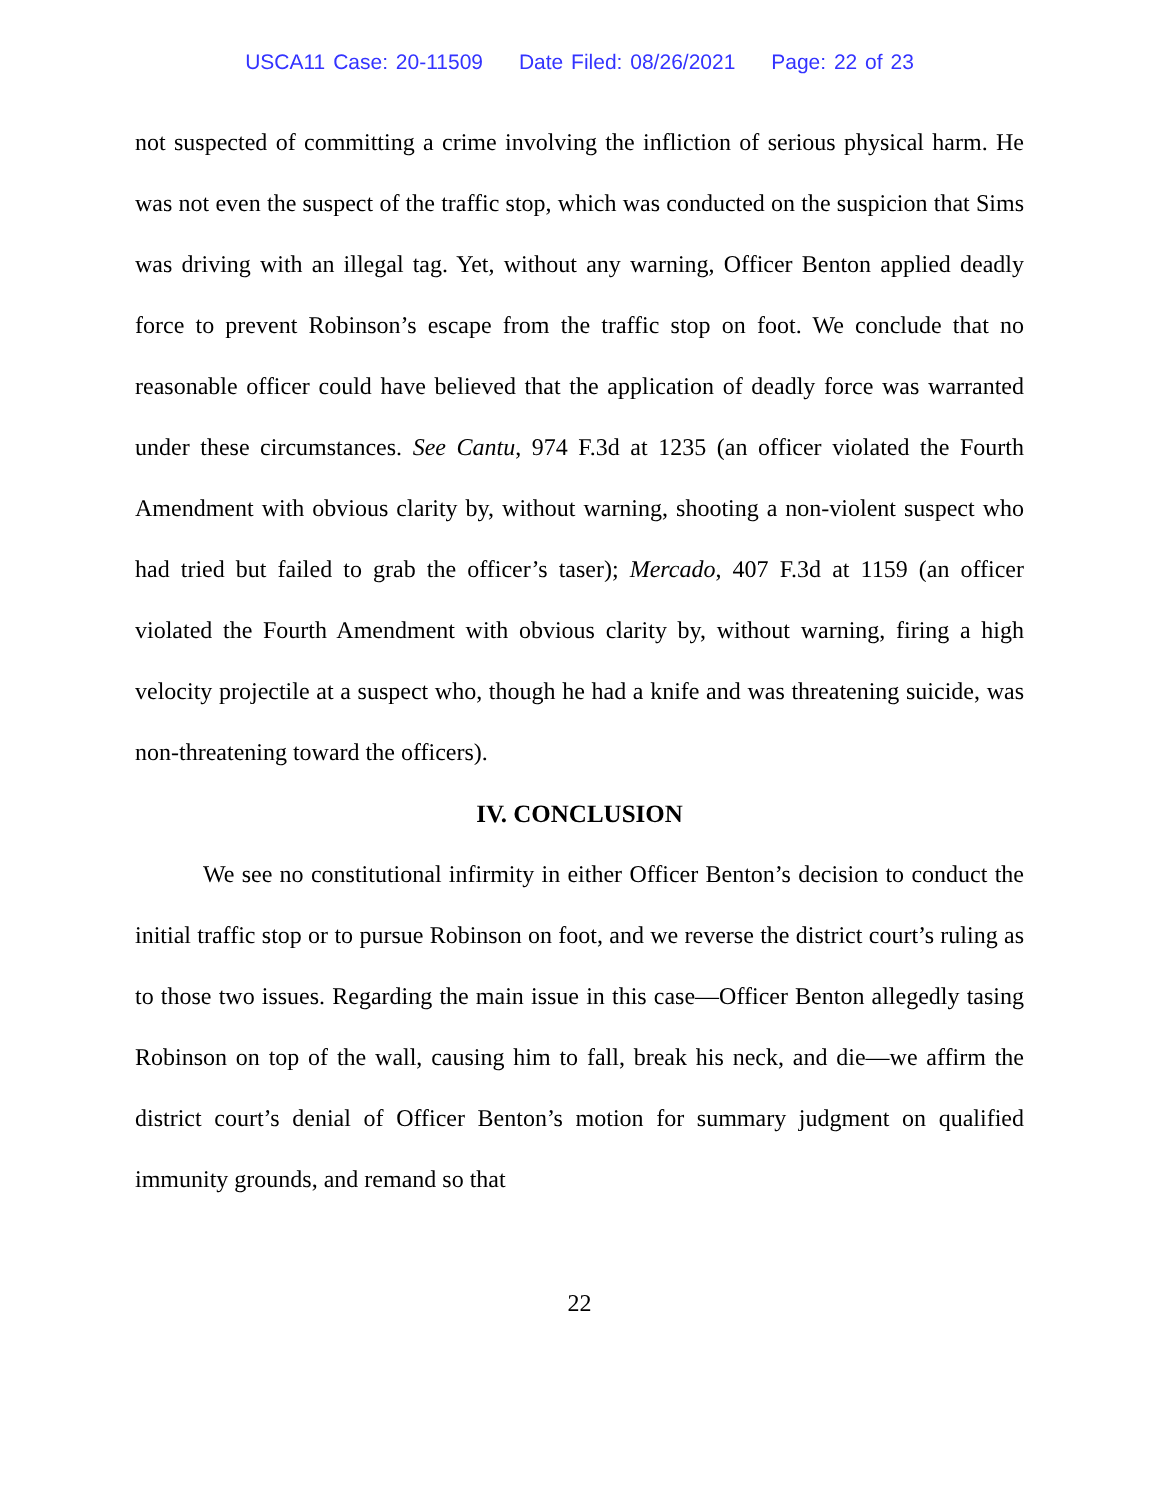USCA11 Case: 20-11509 Date Filed: 08/26/2021 Page: 22 of 23
not suspected of committing a crime involving the infliction of serious physical harm. He was not even the suspect of the traffic stop, which was conducted on the suspicion that Sims was driving with an illegal tag. Yet, without any warning, Officer Benton applied deadly force to prevent Robinson’s escape from the traffic stop on foot. We conclude that no reasonable officer could have believed that the application of deadly force was warranted under these circumstances. See Cantu, 974 F.3d at 1235 (an officer violated the Fourth Amendment with obvious clarity by, without warning, shooting a non-violent suspect who had tried but failed to grab the officer’s taser); Mercado, 407 F.3d at 1159 (an officer violated the Fourth Amendment with obvious clarity by, without warning, firing a high velocity projectile at a suspect who, though he had a knife and was threatening suicide, was non-threatening toward the officers).
IV. CONCLUSION
We see no constitutional infirmity in either Officer Benton’s decision to conduct the initial traffic stop or to pursue Robinson on foot, and we reverse the district court’s ruling as to those two issues. Regarding the main issue in this case—Officer Benton allegedly tasing Robinson on top of the wall, causing him to fall, break his neck, and die—we affirm the district court’s denial of Officer Benton’s motion for summary judgment on qualified immunity grounds, and remand so that
22